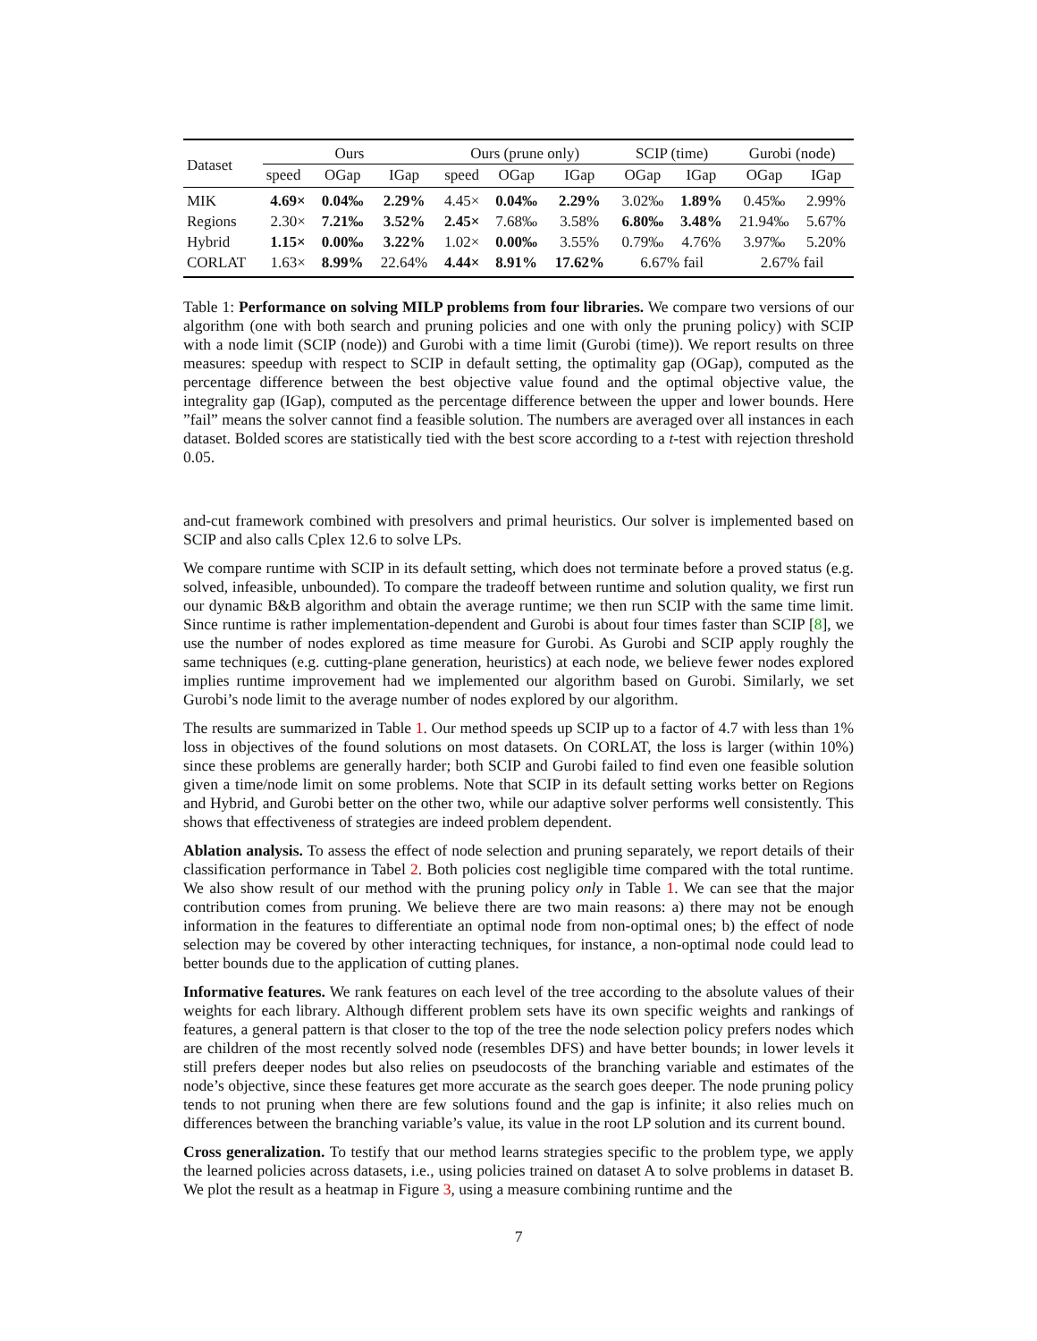| Dataset | Ours | | | Ours (prune only) | | | SCIP (time) | | Gurobi (node) | |
| --- | --- | --- | --- | --- | --- | --- | --- | --- | --- | --- |
| | speed | OGap | IGap | speed | OGap | IGap | OGap | IGap | OGap | IGap |
| MIK | 4.69× | 0.04‰ | 2.29% | 4.45× | 0.04‰ | 2.29% | 3.02‰ | 1.89% | 0.45‰ | 2.99% |
| Regions | 2.30× | 7.21‰ | 3.52% | 2.45× | 7.68‰ | 3.58% | 6.80‰ | 3.48% | 21.94‰ | 5.67% |
| Hybrid | 1.15× | 0.00‰ | 3.22% | 1.02× | 0.00‰ | 3.55% | 0.79‰ | 4.76% | 3.97‰ | 5.20% |
| CORLAT | 1.63× | 8.99% | 22.64% | 4.44× | 8.91% | 17.62% | 6.67% fail | | 2.67% fail | |
Table 1: Performance on solving MILP problems from four libraries. We compare two versions of our algorithm (one with both search and pruning policies and one with only the pruning policy) with SCIP with a node limit (SCIP (node)) and Gurobi with a time limit (Gurobi (time)). We report results on three measures: speedup with respect to SCIP in default setting, the optimality gap (OGap), computed as the percentage difference between the best objective value found and the optimal objective value, the integrality gap (IGap), computed as the percentage difference between the upper and lower bounds. Here ”fail” means the solver cannot find a feasible solution. The numbers are averaged over all instances in each dataset. Bolded scores are statistically tied with the best score according to a t-test with rejection threshold 0.05.
and-cut framework combined with presolvers and primal heuristics. Our solver is implemented based on SCIP and also calls Cplex 12.6 to solve LPs.
We compare runtime with SCIP in its default setting, which does not terminate before a proved status (e.g. solved, infeasible, unbounded). To compare the tradeoff between runtime and solution quality, we first run our dynamic B&B algorithm and obtain the average runtime; we then run SCIP with the same time limit. Since runtime is rather implementation-dependent and Gurobi is about four times faster than SCIP [8], we use the number of nodes explored as time measure for Gurobi. As Gurobi and SCIP apply roughly the same techniques (e.g. cutting-plane generation, heuristics) at each node, we believe fewer nodes explored implies runtime improvement had we implemented our algorithm based on Gurobi. Similarly, we set Gurobi’s node limit to the average number of nodes explored by our algorithm.
The results are summarized in Table 1. Our method speeds up SCIP up to a factor of 4.7 with less than 1% loss in objectives of the found solutions on most datasets. On CORLAT, the loss is larger (within 10%) since these problems are generally harder; both SCIP and Gurobi failed to find even one feasible solution given a time/node limit on some problems. Note that SCIP in its default setting works better on Regions and Hybrid, and Gurobi better on the other two, while our adaptive solver performs well consistently. This shows that effectiveness of strategies are indeed problem dependent.
Ablation analysis. To assess the effect of node selection and pruning separately, we report details of their classification performance in Tabel 2. Both policies cost negligible time compared with the total runtime. We also show result of our method with the pruning policy only in Table 1. We can see that the major contribution comes from pruning. We believe there are two main reasons: a) there may not be enough information in the features to differentiate an optimal node from non-optimal ones; b) the effect of node selection may be covered by other interacting techniques, for instance, a non-optimal node could lead to better bounds due to the application of cutting planes.
Informative features. We rank features on each level of the tree according to the absolute values of their weights for each library. Although different problem sets have its own specific weights and rankings of features, a general pattern is that closer to the top of the tree the node selection policy prefers nodes which are children of the most recently solved node (resembles DFS) and have better bounds; in lower levels it still prefers deeper nodes but also relies on pseudocosts of the branching variable and estimates of the node’s objective, since these features get more accurate as the search goes deeper. The node pruning policy tends to not pruning when there are few solutions found and the gap is infinite; it also relies much on differences between the branching variable’s value, its value in the root LP solution and its current bound.
Cross generalization. To testify that our method learns strategies specific to the problem type, we apply the learned policies across datasets, i.e., using policies trained on dataset A to solve problems in dataset B. We plot the result as a heatmap in Figure 3, using a measure combining runtime and the
7